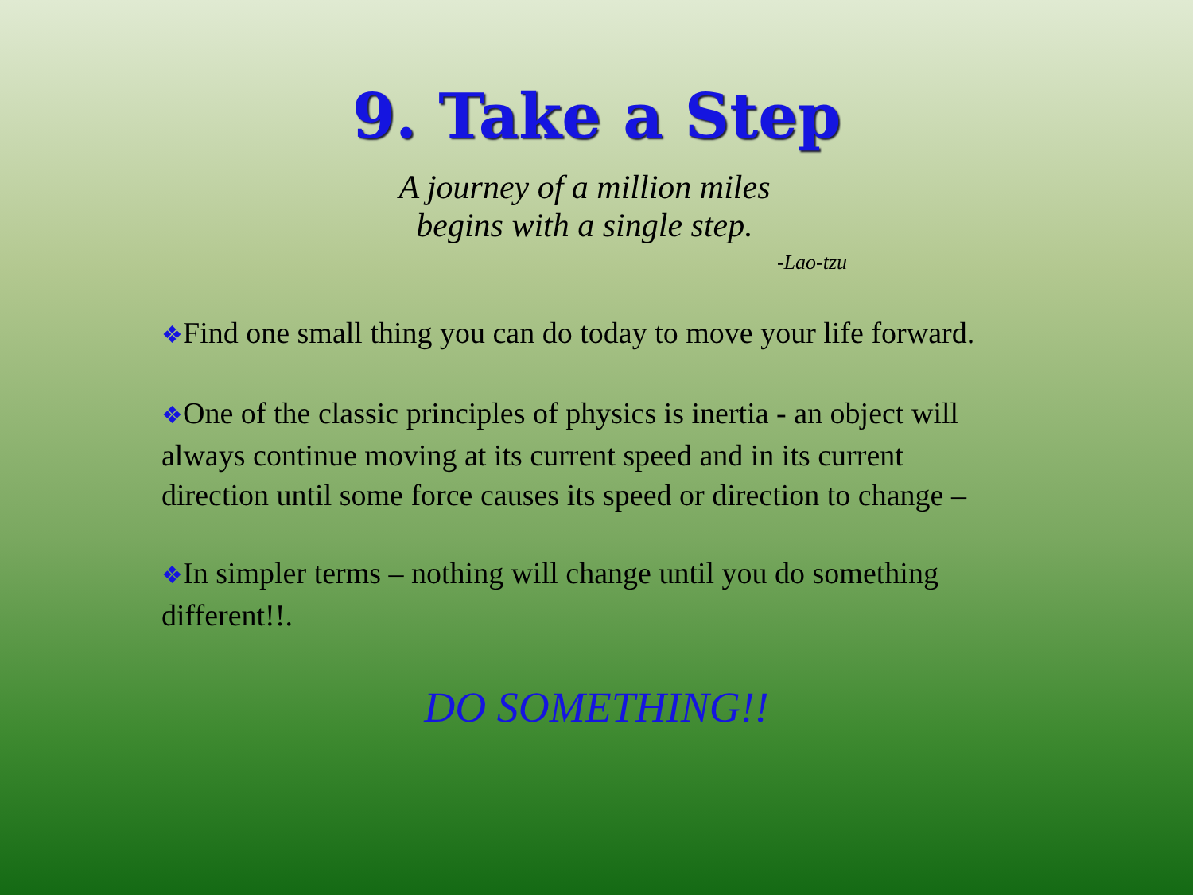9. Take a Step
A journey of a million miles
begins with a single step.
-Lao-tzu
❖Find one small thing you can do today to move your life forward.
❖One of the classic principles of physics is inertia - an object will always continue moving at its current speed and in its current direction until some force causes its speed or direction to change –
❖In simpler terms – nothing will change until you do something different!!.
DO SOMETHING!!